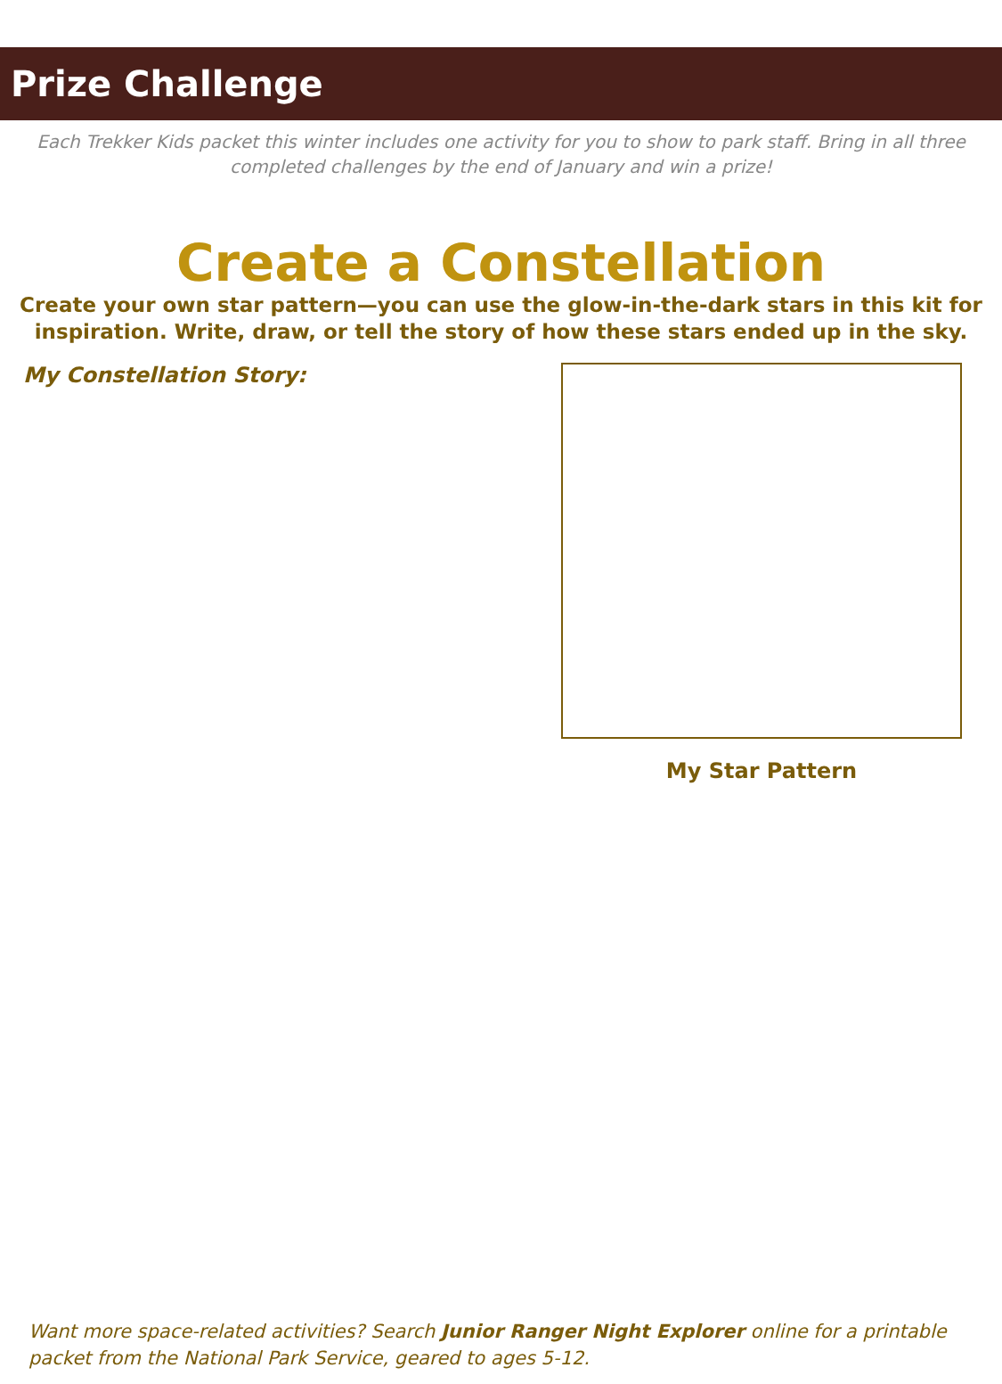Prize Challenge
Each Trekker Kids packet this winter includes one activity for you to show to park staff. Bring in all three completed challenges by the end of January and win a prize!
Create a Constellation
Create your own star pattern—you can use the glow-in-the-dark stars in this kit for inspiration. Write, draw, or tell the story of how these stars ended up in the sky.
My Constellation Story:
My Star Pattern
Want more space-related activities? Search Junior Ranger Night Explorer online for a printable packet from the National Park Service, geared to ages 5-12.